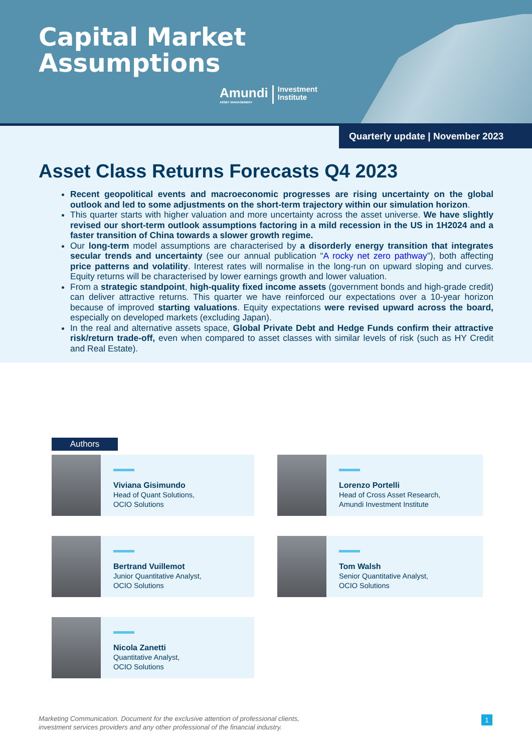Capital Market
Assumptions
Amundi
ASSET MANAGEMENT
Investment
Institute
Quarterly update | November 2023
Asset Class Returns Forecasts Q4 2023
Recent geopolitical events and macroeconomic progresses are rising uncertainty on the global outlook and led to some adjustments on the short-term trajectory within our simulation horizon.
This quarter starts with higher valuation and more uncertainty across the asset universe. We have slightly revised our short-term outlook assumptions factoring in a mild recession in the US in 1H2024 and a faster transition of China towards a slower growth regime.
Our long-term model assumptions are characterised by a disorderly energy transition that integrates secular trends and uncertainty (see our annual publication “A rocky net zero pathway”), both affecting price patterns and volatility. Interest rates will normalise in the long-run on upward sloping and curves. Equity returns will be characterised by lower earnings growth and lower valuation.
From a strategic standpoint, high-quality fixed income assets (government bonds and high-grade credit) can deliver attractive returns. This quarter we have reinforced our expectations over a 10-year horizon because of improved starting valuations. Equity expectations were revised upward across the board, especially on developed markets (excluding Japan).
In the real and alternative assets space, Global Private Debt and Hedge Funds confirm their attractive risk/return trade-off, even when compared to asset classes with similar levels of risk (such as HY Credit and Real Estate).
Authors
Viviana Gisimundo
Head of Quant Solutions,
OCIO Solutions
Lorenzo Portelli
Head of Cross Asset Research,
Amundi Investment Institute
Bertrand Vuillemot
Junior Quantitative Analyst,
OCIO Solutions
Tom Walsh
Senior Quantitative Analyst,
OCIO Solutions
Nicola Zanetti
Quantitative Analyst,
OCIO Solutions
Marketing Communication. Document for the exclusive attention of professional clients,
investment services providers and any other professional of the financial industry.
1